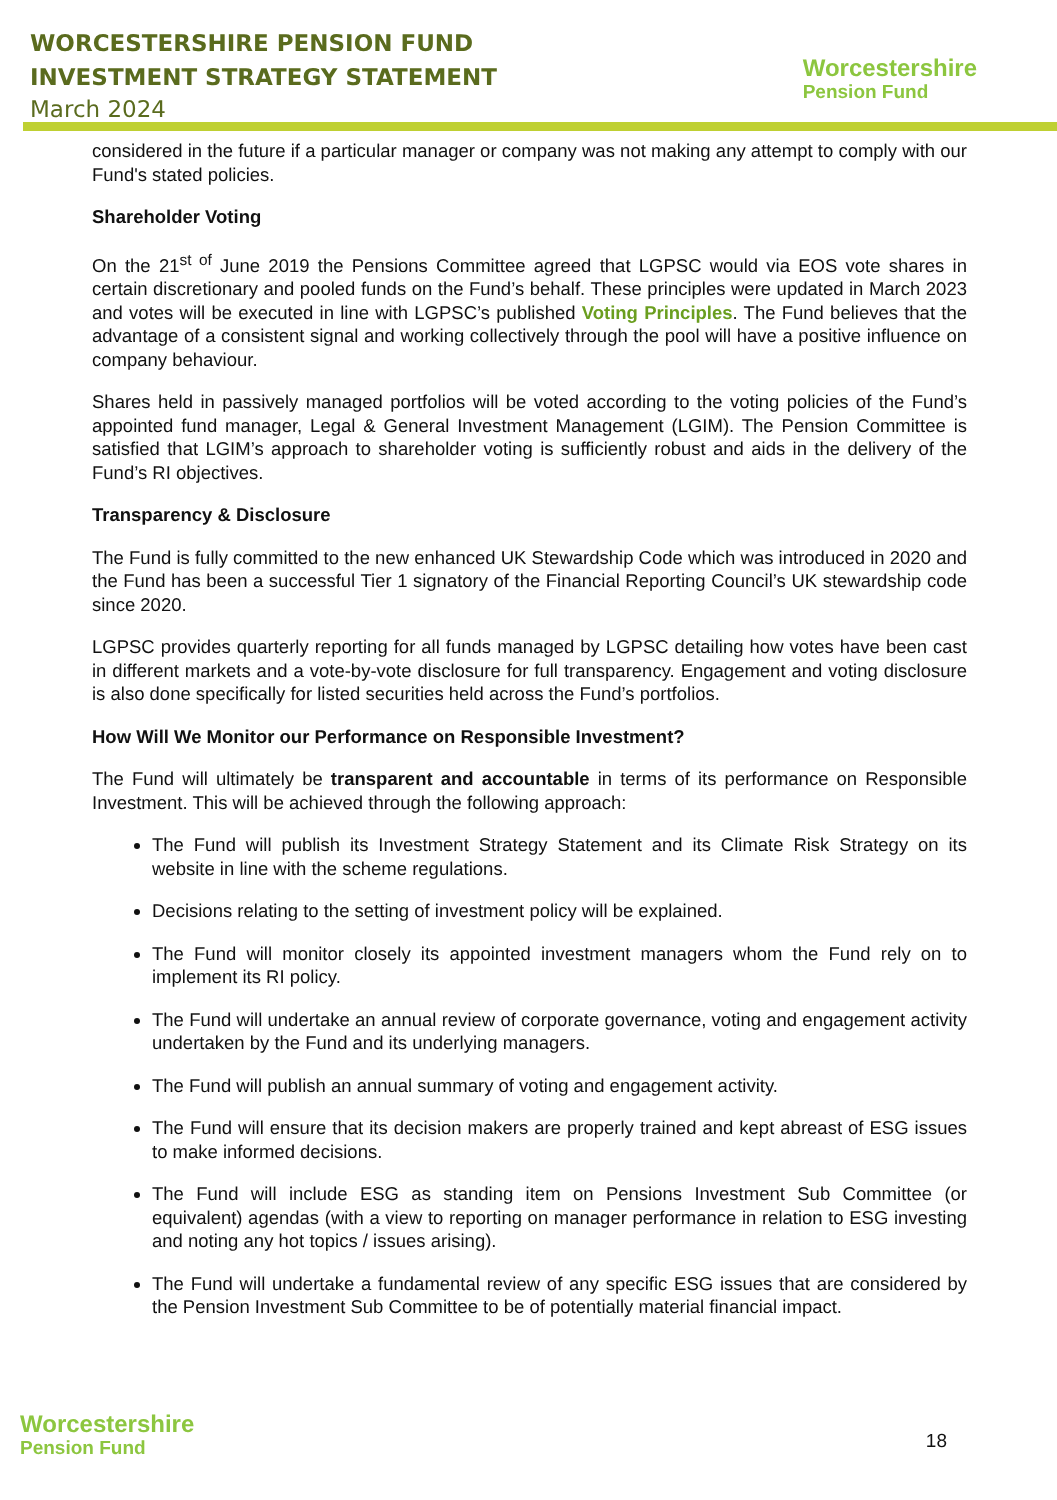WORCESTERSHIRE PENSION FUND
INVESTMENT STRATEGY STATEMENT
March 2024
Worcestershire
Pension Fund
considered in the future if a particular manager or company was not making any attempt to comply with our Fund's stated policies.
Shareholder Voting
On the 21<sup>st of</sup> June 2019 the Pensions Committee agreed that LGPSC would via EOS vote shares in certain discretionary and pooled funds on the Fund’s behalf. These principles were updated in March 2023 and votes will be executed in line with LGPSC’s published Voting Principles. The Fund believes that the advantage of a consistent signal and working collectively through the pool will have a positive influence on company behaviour.
Shares held in passively managed portfolios will be voted according to the voting policies of the Fund’s appointed fund manager, Legal & General Investment Management (LGIM). The Pension Committee is satisfied that LGIM’s approach to shareholder voting is sufficiently robust and aids in the delivery of the Fund’s RI objectives.
Transparency & Disclosure
The Fund is fully committed to the new enhanced UK Stewardship Code which was introduced in 2020 and the Fund has been a successful Tier 1 signatory of the Financial Reporting Council’s UK stewardship code since 2020.
LGPSC provides quarterly reporting for all funds managed by LGPSC detailing how votes have been cast in different markets and a vote-by-vote disclosure for full transparency. Engagement and voting disclosure is also done specifically for listed securities held across the Fund’s portfolios.
How Will We Monitor our Performance on Responsible Investment?
The Fund will ultimately be transparent and accountable in terms of its performance on Responsible Investment. This will be achieved through the following approach:
The Fund will publish its Investment Strategy Statement and its Climate Risk Strategy on its website in line with the scheme regulations.
Decisions relating to the setting of investment policy will be explained.
The Fund will monitor closely its appointed investment managers whom the Fund rely on to implement its RI policy.
The Fund will undertake an annual review of corporate governance, voting and engagement activity undertaken by the Fund and its underlying managers.
The Fund will publish an annual summary of voting and engagement activity.
The Fund will ensure that its decision makers are properly trained and kept abreast of ESG issues to make informed decisions.
The Fund will include ESG as standing item on Pensions Investment Sub Committee (or equivalent) agendas (with a view to reporting on manager performance in relation to ESG investing and noting any hot topics / issues arising).
The Fund will undertake a fundamental review of any specific ESG issues that are considered by the Pension Investment Sub Committee to be of potentially material financial impact.
Worcestershire
Pension Fund
18